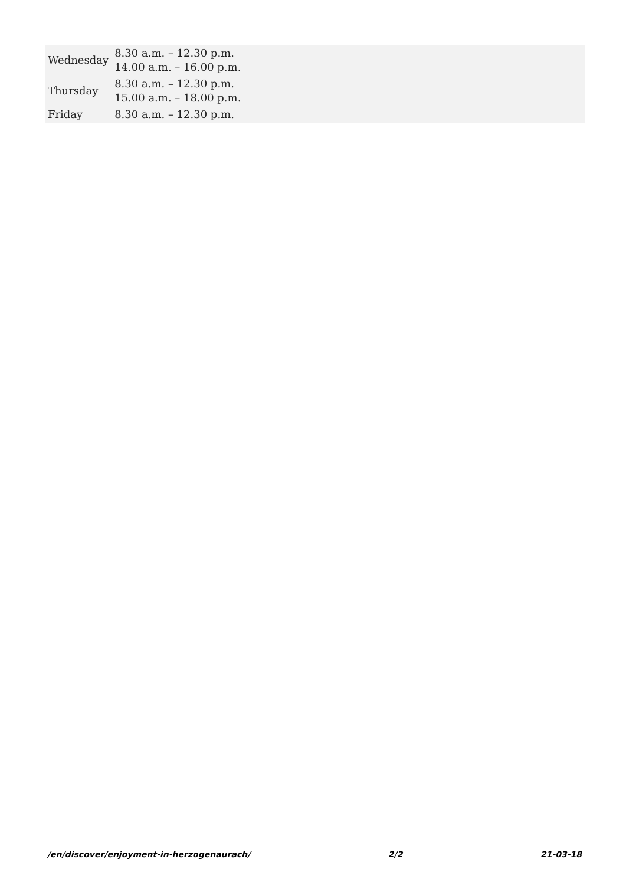| Wednesday | 8.30 a.m. – 12.30 p.m. 14.00 a.m. – 16.00 p.m. |
| Thursday | 8.30 a.m. – 12.30 p.m. 15.00 a.m. – 18.00 p.m. |
| Friday | 8.30 a.m. – 12.30 p.m. |
/en/discover/enjoyment-in-herzogenaurach/ 2/2 21-03-18